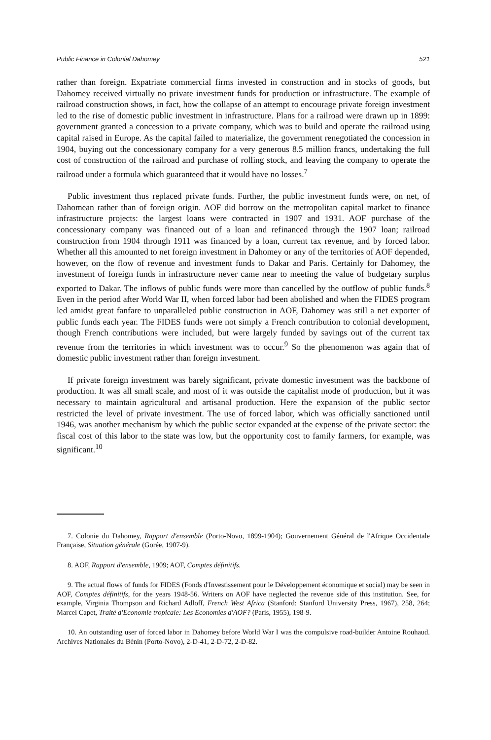Public Finance in Colonial Dahomey 521
rather than foreign. Expatriate commercial firms invested in construction and in stocks of goods, but Dahomey received virtually no private investment funds for production or infrastructure. The example of railroad construction shows, in fact, how the collapse of an attempt to encourage private foreign investment led to the rise of domestic public investment in infrastructure. Plans for a railroad were drawn up in 1899: government granted a concession to a private company, which was to build and operate the railroad using capital raised in Europe. As the capital failed to materialize, the government renegotiated the concession in 1904, buying out the concessionary company for a very generous 8.5 million francs, undertaking the full cost of construction of the railroad and purchase of rolling stock, and leaving the company to operate the railroad under a formula which guaranteed that it would have no losses.<sup>7</sup>
Public investment thus replaced private funds. Further, the public investment funds were, on net, of Dahomean rather than of foreign origin. AOF did borrow on the metropolitan capital market to finance infrastructure projects: the largest loans were contracted in 1907 and 1931. AOF purchase of the concessionary company was financed out of a loan and refinanced through the 1907 loan; railroad construction from 1904 through 1911 was financed by a loan, current tax revenue, and by forced labor. Whether all this amounted to net foreign investment in Dahomey or any of the territories of AOF depended, however, on the flow of revenue and investment funds to Dakar and Paris. Certainly for Dahomey, the investment of foreign funds in infrastructure never came near to meeting the value of budgetary surplus exported to Dakar. The inflows of public funds were more than cancelled by the outflow of public funds.<sup>8</sup> Even in the period after World War II, when forced labor had been abolished and when the FIDES program led amidst great fanfare to unparalleled public construction in AOF, Dahomey was still a net exporter of public funds each year. The FIDES funds were not simply a French contribution to colonial development, though French contributions were included, but were largely funded by savings out of the current tax revenue from the territories in which investment was to occur.<sup>9</sup> So the phenomenon was again that of domestic public investment rather than foreign investment.
If private foreign investment was barely significant, private domestic investment was the backbone of production. It was all small scale, and most of it was outside the capitalist mode of production, but it was necessary to maintain agricultural and artisanal production. Here the expansion of the public sector restricted the level of private investment. The use of forced labor, which was officially sanctioned until 1946, was another mechanism by which the public sector expanded at the expense of the private sector: the fiscal cost of this labor to the state was low, but the opportunity cost to family farmers, for example, was significant.<sup>10</sup>
7. Colonie du Dahomey, Rapport d'ensemble (Porto-Novo, 1899-1904); Gouvernement Général de l'Afrique Occidentale Française, Situation générale (Gorée, 1907-9).
8. AOF, Rapport d'ensemble, 1909; AOF, Comptes définitifs.
9. The actual flows of funds for FIDES (Fonds d'Investissement pour le Développement économique et social) may be seen in AOF, Comptes définitifs, for the years 1948-56. Writers on AOF have neglected the revenue side of this institution. See, for example, Virginia Thompson and Richard Adloff, French West Africa (Stanford: Stanford University Press, 1967), 258, 264; Marcel Capet, Traité d'Economie tropicale: Les Economies d'AOF? (Paris, 1955), 198-9.
10. An outstanding user of forced labor in Dahomey before World War I was the compulsive road-builder Antoine Rouhaud. Archives Nationales du Bénin (Porto-Novo), 2-D-41, 2-D-72, 2-D-82.